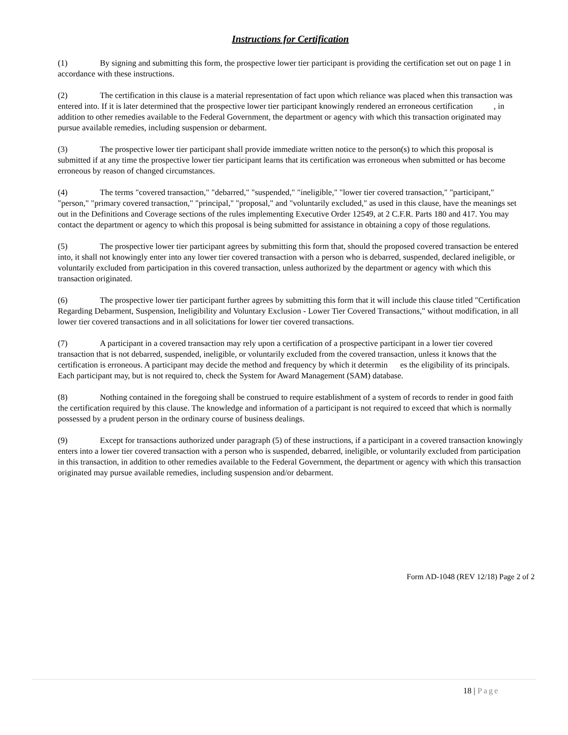Instructions for Certification
(1) By signing and submitting this form, the prospective lower tier participant is providing the certification set out on page 1 in accordance with these instructions.
(2) The certification in this clause is a material representation of fact upon which reliance was placed when this transaction was entered into. If it is later determined that the prospective lower tier participant knowingly rendered an erroneous certification , in addition to other remedies available to the Federal Government, the department or agency with which this transaction originated may pursue available remedies, including suspension or debarment.
(3) The prospective lower tier participant shall provide immediate written notice to the person(s) to which this proposal is submitted if at any time the prospective lower tier participant learns that its certification was erroneous when submitted or has become erroneous by reason of changed circumstances.
(4) The terms "covered transaction," "debarred," "suspended," "ineligible," "lower tier covered transaction," "participant," "person," "primary covered transaction," "principal," "proposal," and "voluntarily excluded," as used in this clause, have the meanings set out in the Definitions and Coverage sections of the rules implementing Executive Order 12549, at 2 C.F.R. Parts 180 and 417. You may contact the department or agency to which this proposal is being submitted for assistance in obtaining a copy of those regulations.
(5) The prospective lower tier participant agrees by submitting this form that, should the proposed covered transaction be entered into, it shall not knowingly enter into any lower tier covered transaction with a person who is debarred, suspended, declared ineligible, or voluntarily excluded from participation in this covered transaction, unless authorized by the department or agency with which this transaction originated.
(6) The prospective lower tier participant further agrees by submitting this form that it will include this clause titled "Certification Regarding Debarment, Suspension, Ineligibility and Voluntary Exclusion - Lower Tier Covered Transactions," without modification, in all lower tier covered transactions and in all solicitations for lower tier covered transactions.
(7) A participant in a covered transaction may rely upon a certification of a prospective participant in a lower tier covered transaction that is not debarred, suspended, ineligible, or voluntarily excluded from the covered transaction, unless it knows that the certification is erroneous. A participant may decide the method and frequency by which it determin es the eligibility of its principals. Each participant may, but is not required to, check the System for Award Management (SAM) database.
(8) Nothing contained in the foregoing shall be construed to require establishment of a system of records to render in good faith the certification required by this clause. The knowledge and information of a participant is not required to exceed that which is normally possessed by a prudent person in the ordinary course of business dealings.
(9) Except for transactions authorized under paragraph (5) of these instructions, if a participant in a covered transaction knowingly enters into a lower tier covered transaction with a person who is suspended, debarred, ineligible, or voluntarily excluded from participation in this transaction, in addition to other remedies available to the Federal Government, the department or agency with which this transaction originated may pursue available remedies, including suspension and/or debarment.
Form AD-1048 (REV 12/18) Page 2 of 2
18 | Page